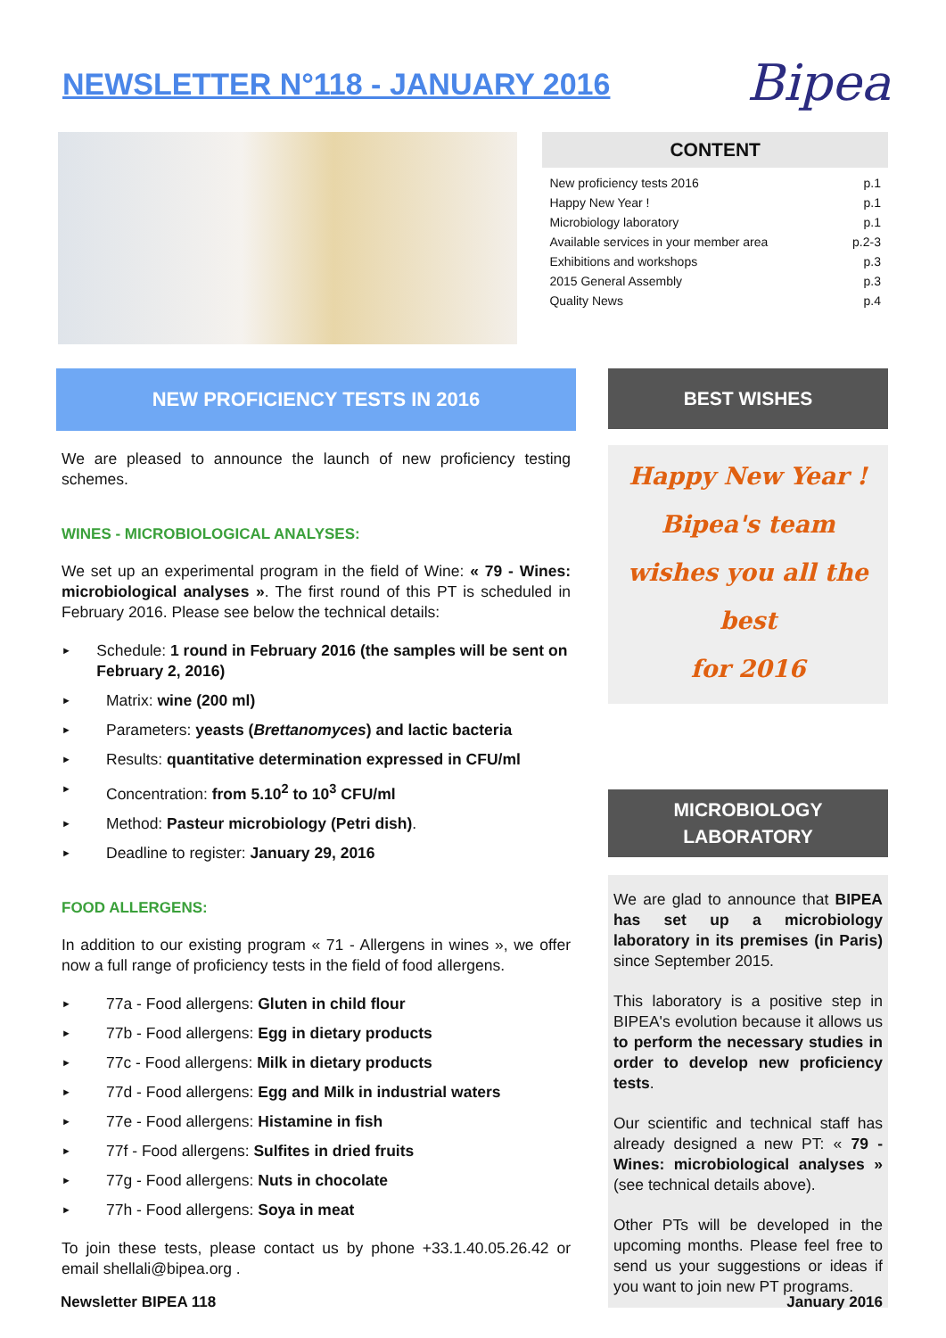NEWSLETTER N°118 - JANUARY 2016
Bipea
CONTENT
| New proficiency tests 2016 | p.1 |
| Happy New Year ! | p.1 |
| Microbiology laboratory | p.1 |
| Available services in your member area | p.2-3 |
| Exhibitions and workshops | p.3 |
| 2015 General Assembly | p.3 |
| Quality News | p.4 |
NEW PROFICIENCY TESTS IN 2016
We are pleased to announce the launch of new proficiency testing schemes.
WINES - MICROBIOLOGICAL ANALYSES:
We set up an experimental program in the field of Wine: « 79 - Wines: microbiological analyses ». The first round of this PT is scheduled in February 2016. Please see below the technical details:
► Schedule: 1 round in February 2016 (the samples will be sent on February 2, 2016)
► Matrix: wine (200 ml)
► Parameters: yeasts (Brettanomyces) and lactic bacteria
► Results: quantitative determination expressed in CFU/ml
► Concentration: from 5.10<sup>2</sup> to 10<sup>3</sup> CFU/ml
► Method: Pasteur microbiology (Petri dish).
► Deadline to register: January 29, 2016
FOOD ALLERGENS:
In addition to our existing program « 71 - Allergens in wines », we offer now a full range of proficiency tests in the field of food allergens.
► 77a - Food allergens: Gluten in child flour
► 77b - Food allergens: Egg in dietary products
► 77c - Food allergens: Milk in dietary products
► 77d - Food allergens: Egg and Milk in industrial waters
► 77e - Food allergens: Histamine in fish
► 77f - Food allergens: Sulfites in dried fruits
► 77g - Food allergens: Nuts in chocolate
► 77h - Food allergens: Soya in meat
To join these tests, please contact us by phone +33.1.40.05.26.42 or email shellali@bipea.org .
BEST WISHES
Happy New Year !
Bipea's team
wishes you all the best
for 2016
MICROBIOLOGY
LABORATORY
We are glad to announce that BIPEA has set up a microbiology laboratory in its premises (in Paris) since September 2015.
This laboratory is a positive step in BIPEA's evolution because it allows us to perform the necessary studies in order to develop new proficiency tests.
Our scientific and technical staff has already designed a new PT: « 79 - Wines: microbiological analyses » (see technical details above).
Other PTs will be developed in the upcoming months. Please feel free to send us your suggestions or ideas if you want to join new PT programs.
Newsletter BIPEA 118 January 2016